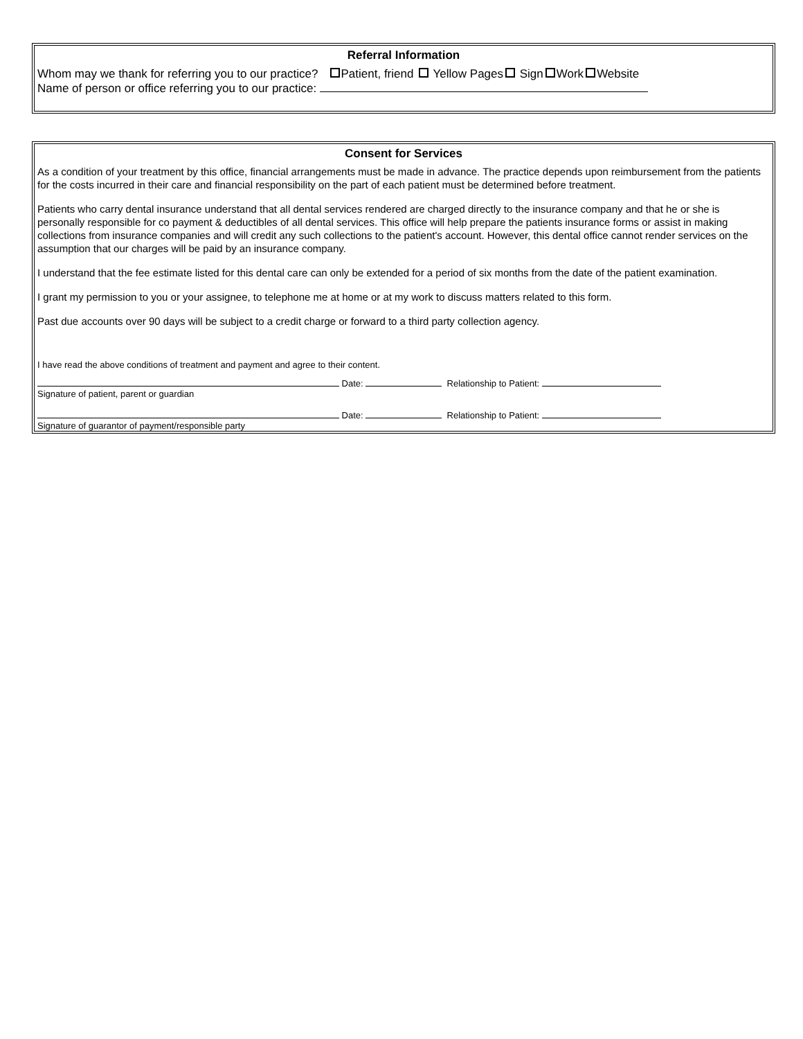Referral Information
Whom may we thank for referring you to our practice? Patient, friend Yellow Pages Sign Work Website
Name of person or office referring you to our practice:
Consent for Services
As a condition of your treatment by this office, financial arrangements must be made in advance. The practice depends upon reimbursement from the patients for the costs incurred in their care and financial responsibility on the part of each patient must be determined before treatment.
Patients who carry dental insurance understand that all dental services rendered are charged directly to the insurance company and that he or she is personally responsible for co payment & deductibles of all dental services. This office will help prepare the patients insurance forms or assist in making collections from insurance companies and will credit any such collections to the patient's account. However, this dental office cannot render services on the assumption that our charges will be paid by an insurance company.
I understand that the fee estimate listed for this dental care can only be extended for a period of six months from the date of the patient examination.
I grant my permission to you or your assignee, to telephone me at home or at my work to discuss matters related to this form.
Past due accounts over 90 days will be subject to a credit charge or forward to a third party collection agency.
I have read the above conditions of treatment and payment and agree to their content.
Date: Relationship to Patient:
Signature of patient, parent or guardian
Date: Relationship to Patient:
Signature of guarantor of payment/responsible party